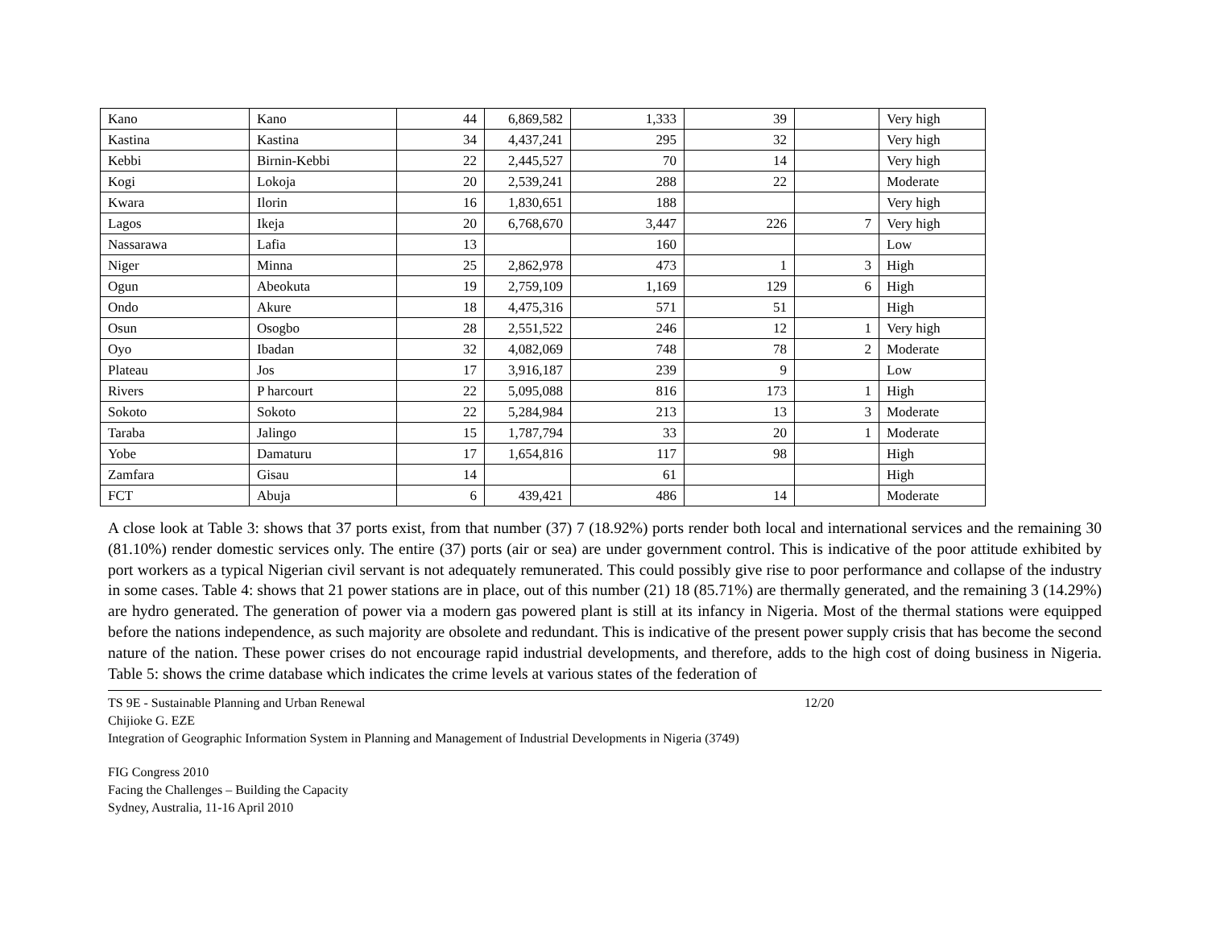| Kano | Kano | 44 | 6,869,582 | 1,333 | 39 | | Very high |
| Kastina | Kastina | 34 | 4,437,241 | 295 | 32 | | Very high |
| Kebbi | Birnin-Kebbi | 22 | 2,445,527 | 70 | 14 | | Very high |
| Kogi | Lokoja | 20 | 2,539,241 | 288 | 22 | | Moderate |
| Kwara | Ilorin | 16 | 1,830,651 | 188 | | | Very high |
| Lagos | Ikeja | 20 | 6,768,670 | 3,447 | 226 | 7 | Very high |
| Nassarawa | Lafia | 13 | | 160 | | | Low |
| Niger | Minna | 25 | 2,862,978 | 473 | 1 | 3 | High |
| Ogun | Abeokuta | 19 | 2,759,109 | 1,169 | 129 | 6 | High |
| Ondo | Akure | 18 | 4,475,316 | 571 | 51 | | High |
| Osun | Osogbo | 28 | 2,551,522 | 246 | 12 | 1 | Very high |
| Oyo | Ibadan | 32 | 4,082,069 | 748 | 78 | 2 | Moderate |
| Plateau | Jos | 17 | 3,916,187 | 239 | 9 | | Low |
| Rivers | P harcourt | 22 | 5,095,088 | 816 | 173 | 1 | High |
| Sokoto | Sokoto | 22 | 5,284,984 | 213 | 13 | 3 | Moderate |
| Taraba | Jalingo | 15 | 1,787,794 | 33 | 20 | 1 | Moderate |
| Yobe | Damaturu | 17 | 1,654,816 | 117 | 98 | | High |
| Zamfara | Gisau | 14 | | 61 | | | High |
| FCT | Abuja | 6 | 439,421 | 486 | 14 | | Moderate |
A close look at Table 3: shows that 37 ports exist, from that number (37) 7 (18.92%) ports render both local and international services and the remaining 30 (81.10%) render domestic services only. The entire (37) ports (air or sea) are under government control. This is indicative of the poor attitude exhibited by port workers as a typical Nigerian civil servant is not adequately remunerated. This could possibly give rise to poor performance and collapse of the industry in some cases. Table 4: shows that 21 power stations are in place, out of this number (21) 18 (85.71%) are thermally generated, and the remaining 3 (14.29%) are hydro generated. The generation of power via a modern gas powered plant is still at its infancy in Nigeria. Most of the thermal stations were equipped before the nations independence, as such majority are obsolete and redundant. This is indicative of the present power supply crisis that has become the second nature of the nation. These power crises do not encourage rapid industrial developments, and therefore, adds to the high cost of doing business in Nigeria. Table 5: shows the crime database which indicates the crime levels at various states of the federation of
TS 9E - Sustainable Planning and Urban Renewal 12/20
Chijioke G. EZE
Integration of Geographic Information System in Planning and Management of Industrial Developments in Nigeria (3749)
FIG Congress 2010
Facing the Challenges – Building the Capacity
Sydney, Australia, 11-16 April 2010